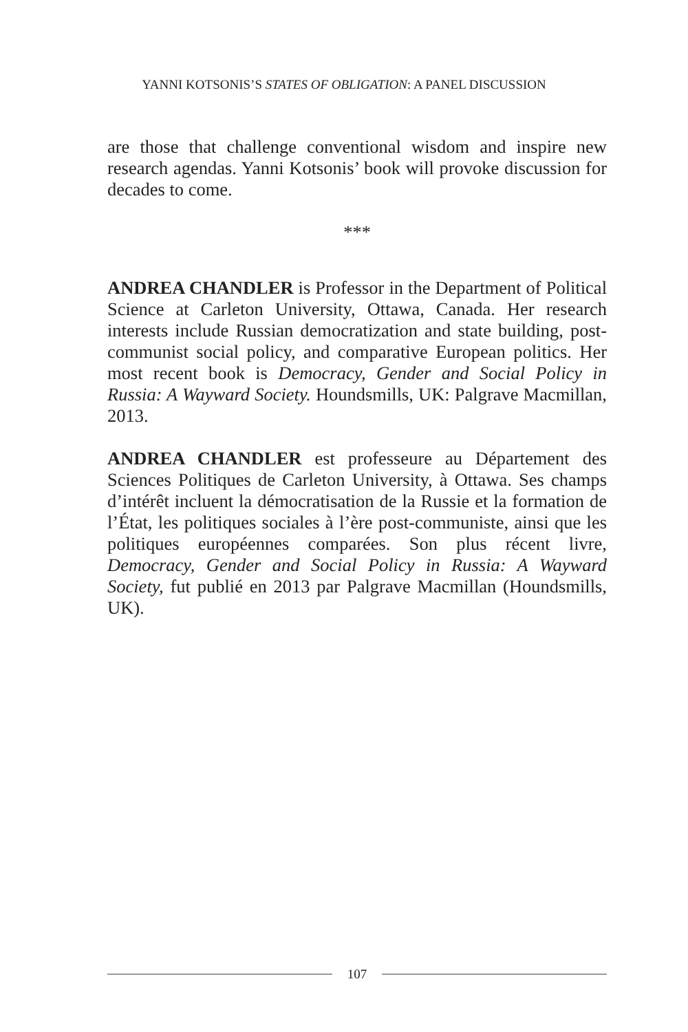YANNI KOTSONIS’S STATES OF OBLIGATION: A PANEL DISCUSSION
are those that challenge conventional wisdom and inspire new research agendas. Yanni Kotsonis’ book will provoke discussion for decades to come.
***
ANDREA CHANDLER is Professor in the Department of Political Science at Carleton University, Ottawa, Canada. Her research interests include Russian democratization and state building, post-communist social policy, and comparative European politics. Her most recent book is Democracy, Gender and Social Policy in Russia: A Wayward Society. Houndsmills, UK: Palgrave Macmillan, 2013.
ANDREA CHANDLER est professeure au Département des Sciences Politiques de Carleton University, à Ottawa. Ses champs d’intérêt incluent la démocratisation de la Russie et la formation de l’État, les politiques sociales à l’ère post-communiste, ainsi que les politiques européennes comparées. Son plus récent livre, Democracy, Gender and Social Policy in Russia: A Wayward Society, fut publié en 2013 par Palgrave Macmillan (Houndsmills, UK).
107